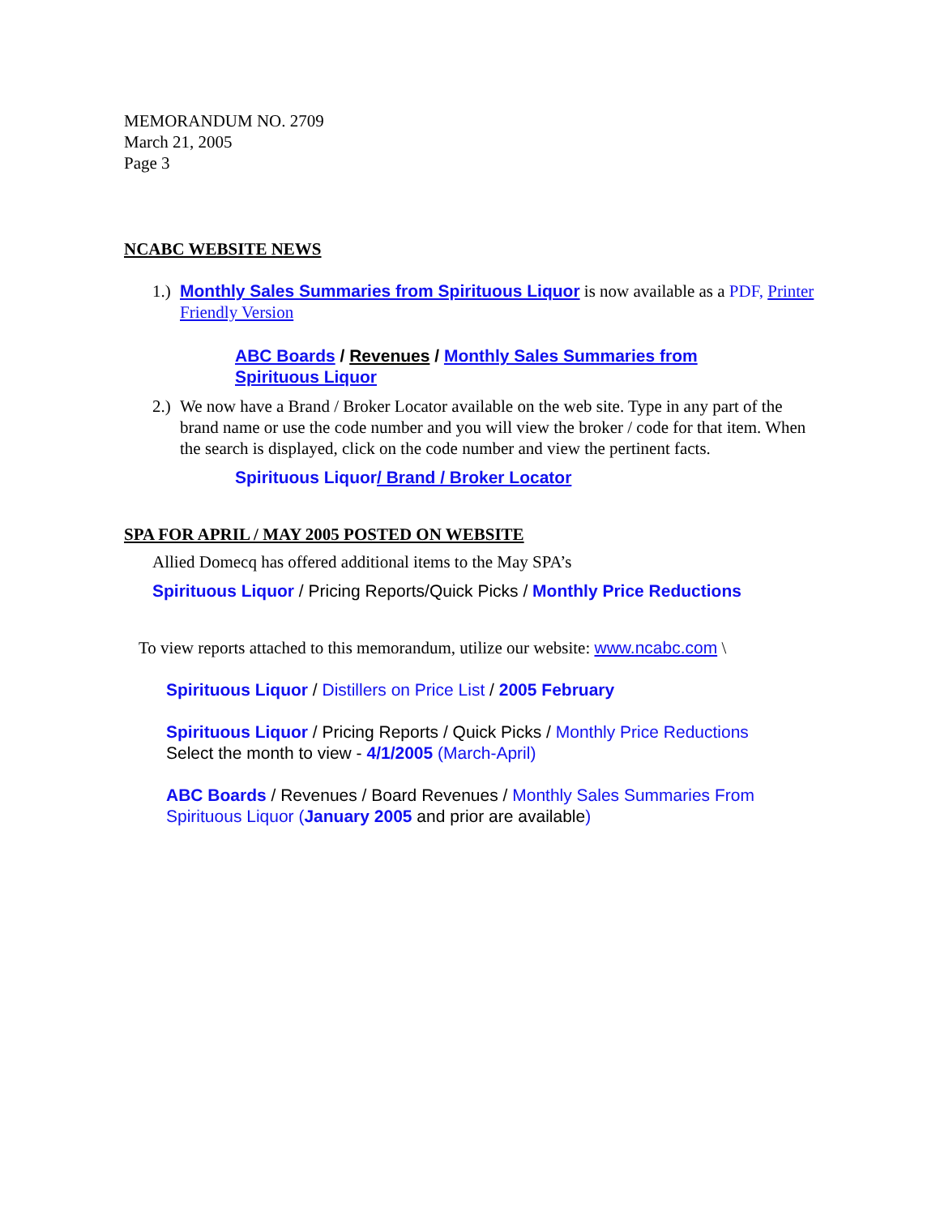MEMORANDUM NO. 2709
March 21, 2005
Page 3
NCABC WEBSITE NEWS
1.)
Monthly Sales Summaries from Spirituous Liquor is now available as a PDF, Printer Friendly Version
ABC Boards / Revenues / Monthly Sales Summaries from Spirituous Liquor
2.)
We now have a Brand / Broker Locator available on the web site. Type in any part of the brand name or use the code number and you will view the broker / code for that item. When the search is displayed, click on the code number and view the pertinent facts.
Spirituous Liquor/ Brand / Broker Locator
SPA FOR APRIL / MAY 2005 POSTED ON WEBSITE
Allied Domecq has offered additional items to the May SPA’s
Spirituous Liquor / Pricing Reports/Quick Picks / Monthly Price Reductions
To view reports attached to this memorandum, utilize our website: www.ncabc.com \
Spirituous Liquor / Distillers on Price List / 2005 February
Spirituous Liquor / Pricing Reports / Quick Picks / Monthly Price Reductions
Select the month to view - 4/1/2005 (March-April)
ABC Boards / Revenues / Board Revenues / Monthly Sales Summaries From Spirituous Liquor (January 2005 and prior are available)